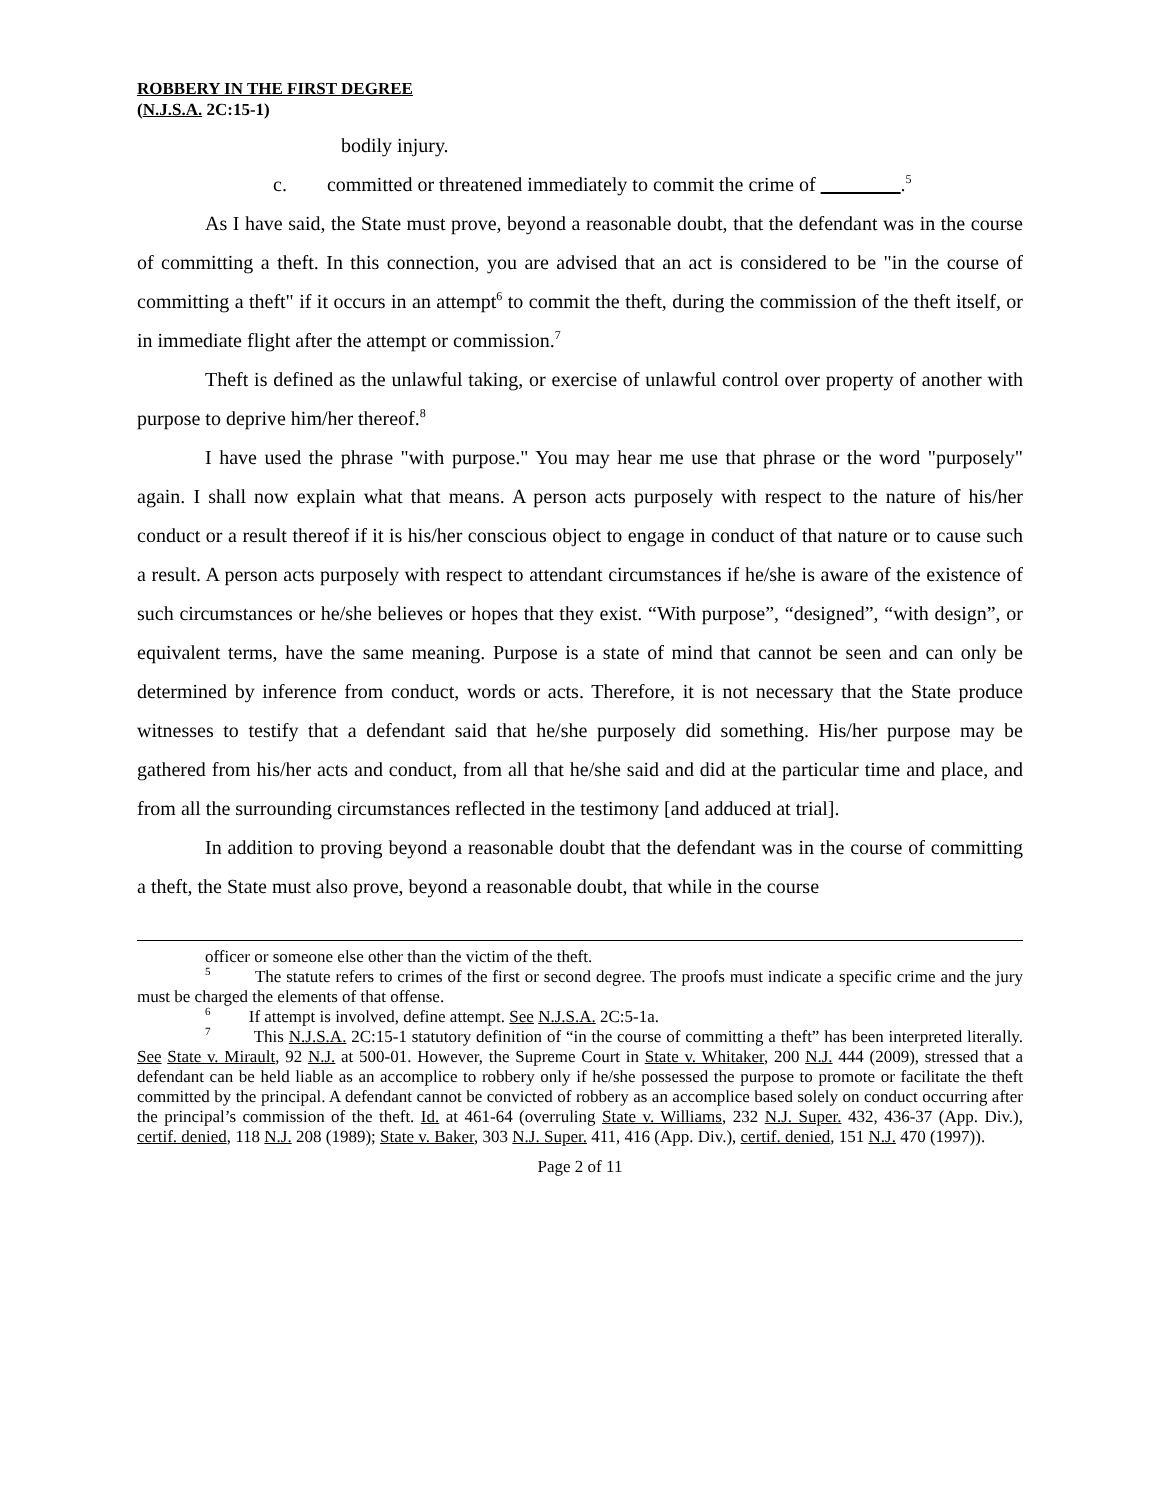ROBBERY IN THE FIRST DEGREE
(N.J.S.A. 2C:15-1)
bodily injury.
c. committed or threatened immediately to commit the crime of .<sup>5</sup>
As I have said, the State must prove, beyond a reasonable doubt, that the defendant was in the course of committing a theft. In this connection, you are advised that an act is considered to be "in the course of committing a theft" if it occurs in an attempt<sup>6</sup> to commit the theft, during the commission of the theft itself, or in immediate flight after the attempt or commission.<sup>7</sup>
Theft is defined as the unlawful taking, or exercise of unlawful control over property of another with purpose to deprive him/her thereof.<sup>8</sup>
I have used the phrase "with purpose." You may hear me use that phrase or the word "purposely" again. I shall now explain what that means. A person acts purposely with respect to the nature of his/her conduct or a result thereof if it is his/her conscious object to engage in conduct of that nature or to cause such a result. A person acts purposely with respect to attendant circumstances if he/she is aware of the existence of such circumstances or he/she believes or hopes that they exist. “With purpose”, “designed”, “with design”, or equivalent terms, have the same meaning. Purpose is a state of mind that cannot be seen and can only be determined by inference from conduct, words or acts. Therefore, it is not necessary that the State produce witnesses to testify that a defendant said that he/she purposely did something. His/her purpose may be gathered from his/her acts and conduct, from all that he/she said and did at the particular time and place, and from all the surrounding circumstances reflected in the testimony [and adduced at trial].
In addition to proving beyond a reasonable doubt that the defendant was in the course of committing a theft, the State must also prove, beyond a reasonable doubt, that while in the course
officer or someone else other than the victim of the theft.
<sup>5</sup> The statute refers to crimes of the first or second degree. The proofs must indicate a specific crime and the jury must be charged the elements of that offense.
<sup>6</sup> If attempt is involved, define attempt. See N.J.S.A. 2C:5-1a.
<sup>7</sup> This N.J.S.A. 2C:15-1 statutory definition of “in the course of committing a theft” has been interpreted literally. See State v. Mirault, 92 N.J. at 500-01. However, the Supreme Court in State v. Whitaker, 200 N.J. 444 (2009), stressed that a defendant can be held liable as an accomplice to robbery only if he/she possessed the purpose to promote or facilitate the theft committed by the principal. A defendant cannot be convicted of robbery as an accomplice based solely on conduct occurring after the principal’s commission of the theft. Id. at 461-64 (overruling State v. Williams, 232 N.J. Super. 432, 436-37 (App. Div.), certif. denied, 118 N.J. 208 (1989); State v. Baker, 303 N.J. Super. 411, 416 (App. Div.), certif. denied, 151 N.J. 470 (1997)).
Page 2 of 11